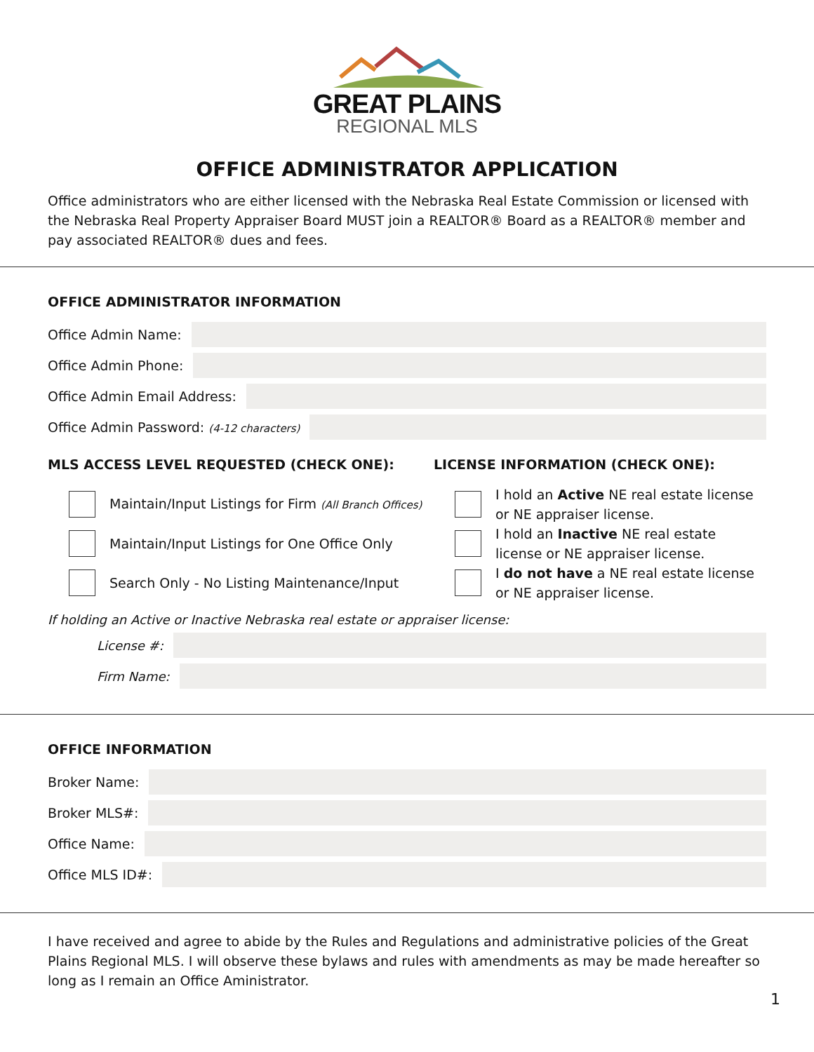GREAT PLAINS
REGIONAL MLS
OFFICE ADMINISTRATOR APPLICATION
Office administrators who are either licensed with the Nebraska Real Estate Commission or licensed with the Nebraska Real Property Appraiser Board MUST join a REALTOR® Board as a REALTOR® member and pay associated REALTOR® dues and fees.
OFFICE ADMINISTRATOR INFORMATION
Office Admin Name:
Office Admin Phone:
Office Admin Email Address:
Office Admin Password: (4-12 characters)
MLS ACCESS LEVEL REQUESTED (CHECK ONE):
Maintain/Input Listings for Firm (All Branch Offices)
Maintain/Input Listings for One Office Only
Search Only - No Listing Maintenance/Input
LICENSE INFORMATION (CHECK ONE):
I hold an Active NE real estate license or NE appraiser license.
I hold an Inactive NE real estate license or NE appraiser license.
I do not have a NE real estate license or NE appraiser license.
If holding an Active or Inactive Nebraska real estate or appraiser license:
License #:
Firm Name:
OFFICE INFORMATION
Broker Name:
Broker MLS#:
Office Name:
Office MLS ID#:
I have received and agree to abide by the Rules and Regulations and administrative policies of the Great Plains Regional MLS. I will observe these bylaws and rules with amendments as may be made hereafter so long as I remain an Office Aministrator.
1